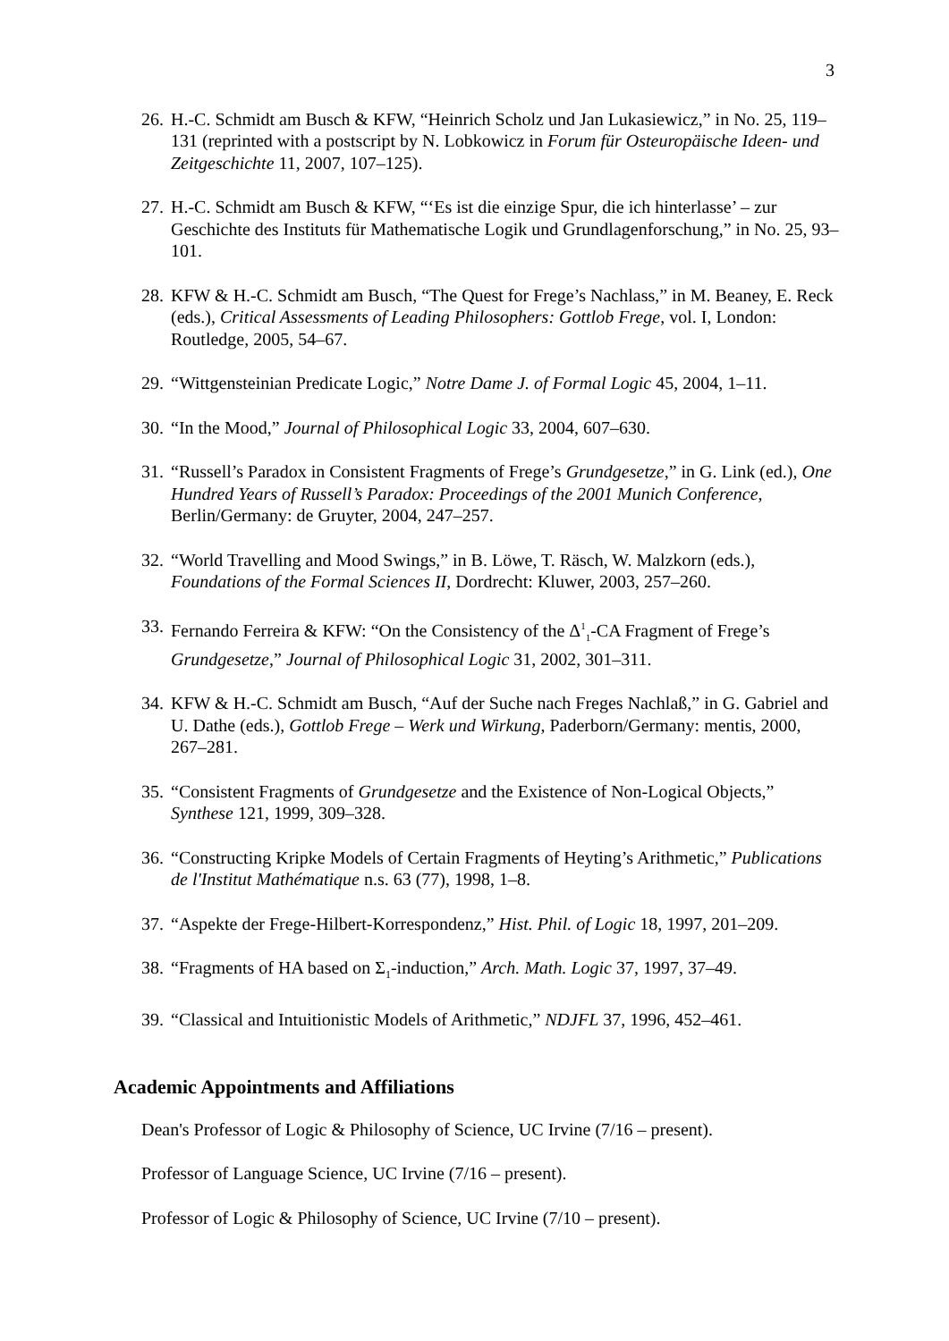3
26. H.-C. Schmidt am Busch & KFW, “Heinrich Scholz und Jan Lukasiewicz,” in No. 25, 119–131 (reprinted with a postscript by N. Lobkowicz in Forum für Osteuropäische Ideen- und Zeitgeschichte 11, 2007, 107–125).
27. H.-C. Schmidt am Busch & KFW, “‘Es ist die einzige Spur, die ich hinterlasse’ – zur Geschichte des Instituts für Mathematische Logik und Grundlagenforschung,” in No. 25, 93–101.
28. KFW & H.-C. Schmidt am Busch, “The Quest for Frege’s Nachlass,” in M. Beaney, E. Reck (eds.), Critical Assessments of Leading Philosophers: Gottlob Frege, vol. I, London: Routledge, 2005, 54–67.
29. “Wittgensteinian Predicate Logic,” Notre Dame J. of Formal Logic 45, 2004, 1–11.
30. “In the Mood,” Journal of Philosophical Logic 33, 2004, 607–630.
31. “Russell’s Paradox in Consistent Fragments of Frege’s Grundgesetze,” in G. Link (ed.), One Hundred Years of Russell’s Paradox: Proceedings of the 2001 Munich Conference, Berlin/Germany: de Gruyter, 2004, 247–257.
32. “World Travelling and Mood Swings,” in B. Löwe, T. Räsch, W. Malzkorn (eds.), Foundations of the Formal Sciences II, Dordrecht: Kluwer, 2003, 257–260.
33. Fernando Ferreira & KFW: “On the Consistency of the Δ<sup>1</sup><sub>1</sub>-CA Fragment of Frege’s Grundgesetze,” Journal of Philosophical Logic 31, 2002, 301–311.
34. KFW & H.-C. Schmidt am Busch, “Auf der Suche nach Freges Nachlaß,” in G. Gabriel and U. Dathe (eds.), Gottlob Frege – Werk und Wirkung, Paderborn/Germany: mentis, 2000, 267–281.
35. “Consistent Fragments of Grundgesetze and the Existence of Non-Logical Objects,” Synthese 121, 1999, 309–328.
36. “Constructing Kripke Models of Certain Fragments of Heyting’s Arithmetic,” Publications de l'Institut Mathématique n.s. 63 (77), 1998, 1–8.
37. “Aspekte der Frege-Hilbert-Korrespondenz,” Hist. Phil. of Logic 18, 1997, 201–209.
38. “Fragments of HA based on Σ<sub>1</sub>-induction,” Arch. Math. Logic 37, 1997, 37–49.
39. “Classical and Intuitionistic Models of Arithmetic,” NDJFL 37, 1996, 452–461.
Academic Appointments and Affiliations
Dean's Professor of Logic & Philosophy of Science, UC Irvine (7/16 – present).
Professor of Language Science, UC Irvine (7/16 – present).
Professor of Logic & Philosophy of Science, UC Irvine (7/10 – present).